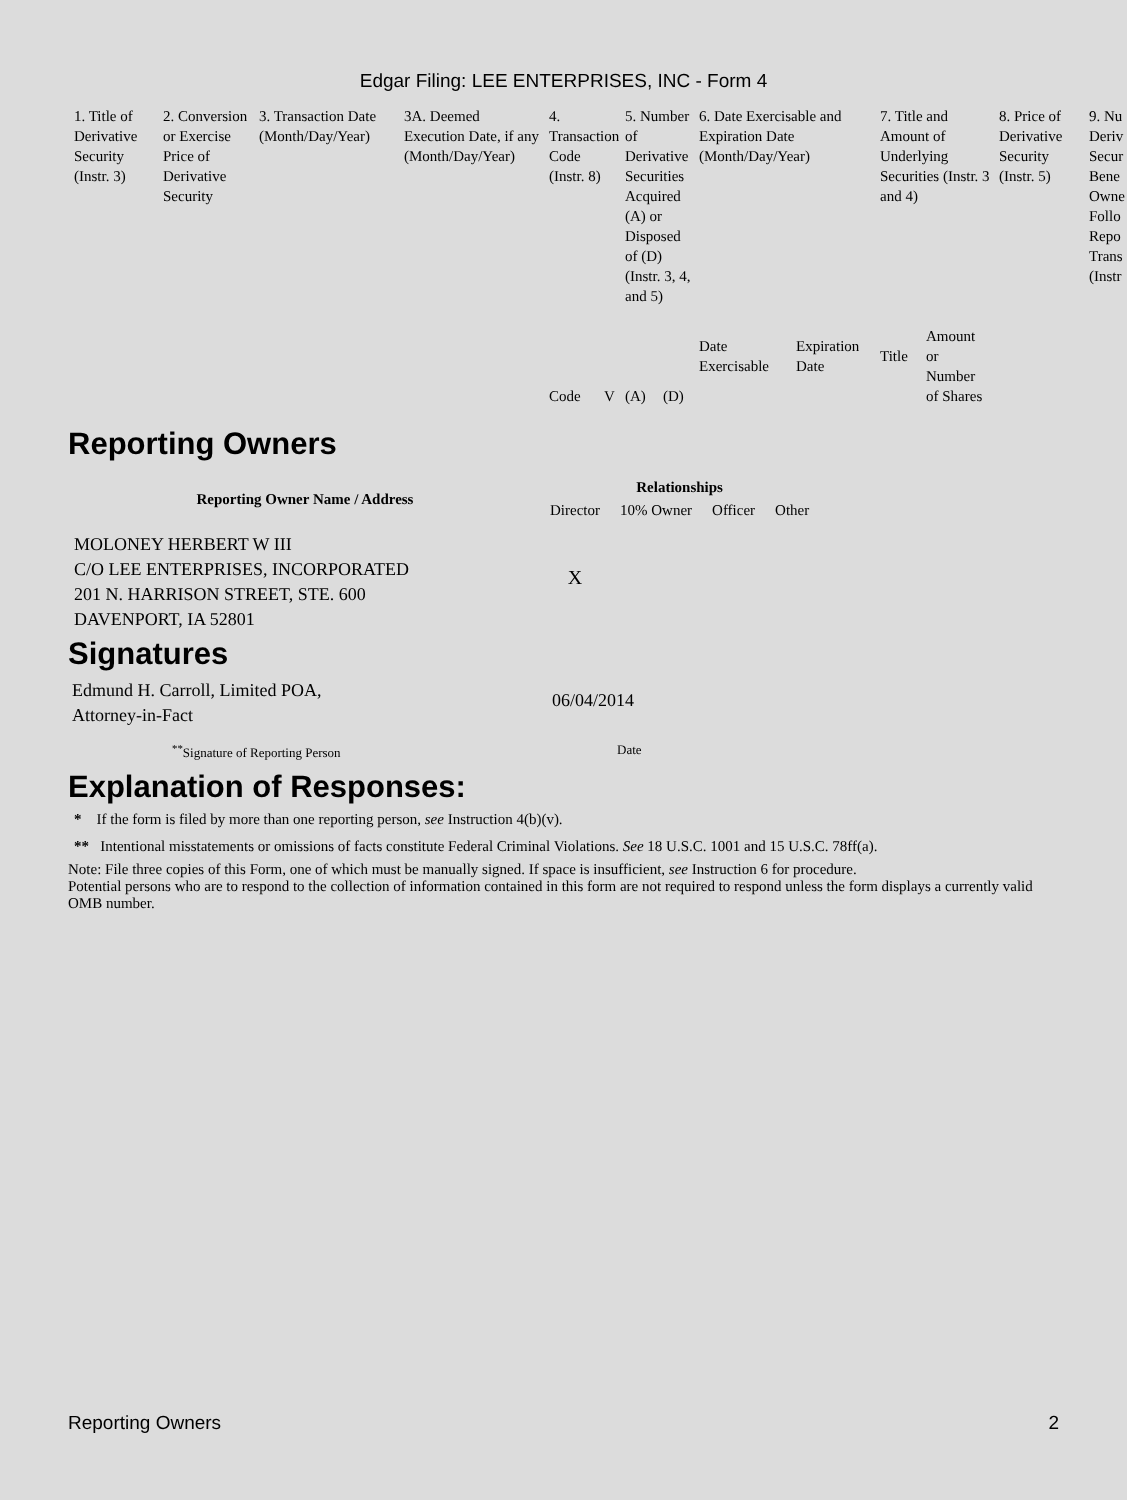Edgar Filing: LEE ENTERPRISES, INC - Form 4
| 1. Title of Derivative Security (Instr. 3) | 2. Conversion or Exercise Price of Derivative Security | 3. Transaction Date (Month/Day/Year) | 3A. Deemed Execution Date, if any (Month/Day/Year) | 4. Transaction Code (Instr. 8) | | 5. Number of Derivative Securities Acquired (A) or Disposed of (D) (Instr. 3, 4, and 5) | | 6. Date Exercisable and Expiration Date (Month/Day/Year) | | 7. Title and Amount of Underlying Securities (Instr. 3 and 4) | | 8. Price of Derivative Security (Instr. 5) | 9. Nu Deriv Secur Bene Owne Follo Repo Trans (Instr |
| | | | | Code | V | (A) | (D) | Date Exercisable | Expiration Date | Title | Amount or Number of Shares | | |
Reporting Owners
| Reporting Owner Name / Address | Relationships | | | |
| --- | --- | --- | --- | --- |
| | Director | 10% Owner | Officer | Other |
| MOLONEY HERBERT W III C/O LEE ENTERPRISES, INCORPORATED 201 N. HARRISON STREET, STE. 600 DAVENPORT, IA 52801 | X | | | |
Signatures
Edmund H. Carroll, Limited POA,
Attorney-in-Fact
06/04/2014
<sup>**</sup> Signature of Reporting Person Date
Explanation of Responses:
* If the form is filed by more than one reporting person, see Instruction 4(b)(v).
** Intentional misstatements or omissions of facts constitute Federal Criminal Violations. See 18 U.S.C. 1001 and 15 U.S.C. 78ff(a).
Note: File three copies of this Form, one of which must be manually signed. If space is insufficient, see Instruction 6 for procedure.
Potential persons who are to respond to the collection of information contained in this form are not required to respond unless the form displays a currently valid OMB number.
Reporting Owners 2